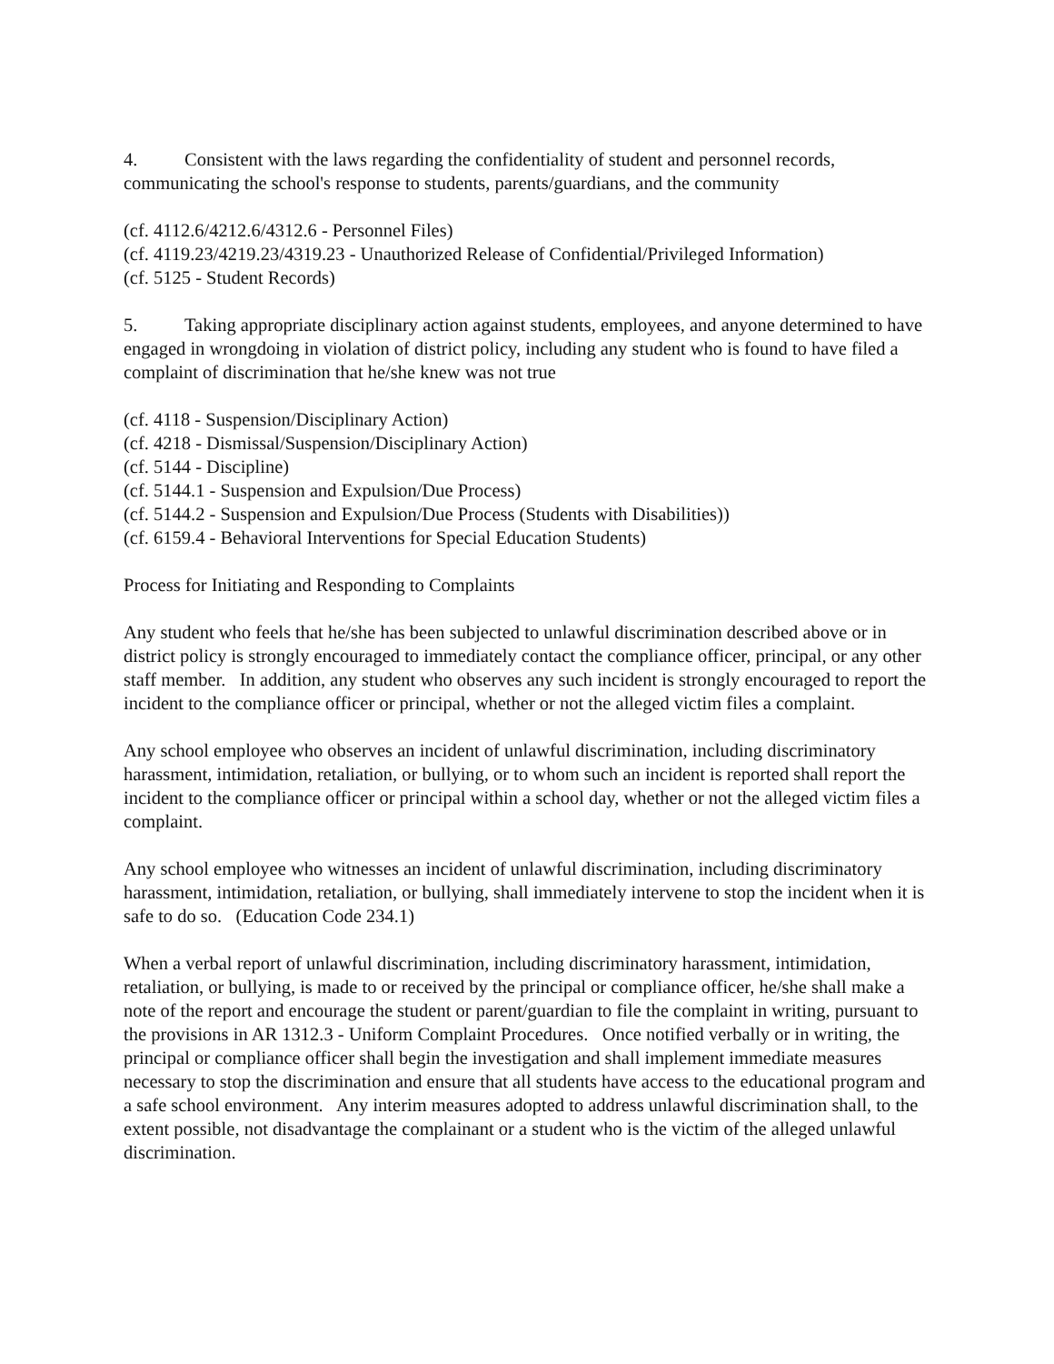4. Consistent with the laws regarding the confidentiality of student and personnel records, communicating the school's response to students, parents/guardians, and the community
(cf. 4112.6/4212.6/4312.6 - Personnel Files)
(cf. 4119.23/4219.23/4319.23 - Unauthorized Release of Confidential/Privileged Information)
(cf. 5125 - Student Records)
5. Taking appropriate disciplinary action against students, employees, and anyone determined to have engaged in wrongdoing in violation of district policy, including any student who is found to have filed a complaint of discrimination that he/she knew was not true
(cf. 4118 - Suspension/Disciplinary Action)
(cf. 4218 - Dismissal/Suspension/Disciplinary Action)
(cf. 5144 - Discipline)
(cf. 5144.1 - Suspension and Expulsion/Due Process)
(cf. 5144.2 - Suspension and Expulsion/Due Process (Students with Disabilities))
(cf. 6159.4 - Behavioral Interventions for Special Education Students)
Process for Initiating and Responding to Complaints
Any student who feels that he/she has been subjected to unlawful discrimination described above or in district policy is strongly encouraged to immediately contact the compliance officer, principal, or any other staff member. In addition, any student who observes any such incident is strongly encouraged to report the incident to the compliance officer or principal, whether or not the alleged victim files a complaint.
Any school employee who observes an incident of unlawful discrimination, including discriminatory harassment, intimidation, retaliation, or bullying, or to whom such an incident is reported shall report the incident to the compliance officer or principal within a school day, whether or not the alleged victim files a complaint.
Any school employee who witnesses an incident of unlawful discrimination, including discriminatory harassment, intimidation, retaliation, or bullying, shall immediately intervene to stop the incident when it is safe to do so. (Education Code 234.1)
When a verbal report of unlawful discrimination, including discriminatory harassment, intimidation, retaliation, or bullying, is made to or received by the principal or compliance officer, he/she shall make a note of the report and encourage the student or parent/guardian to file the complaint in writing, pursuant to the provisions in AR 1312.3 - Uniform Complaint Procedures. Once notified verbally or in writing, the principal or compliance officer shall begin the investigation and shall implement immediate measures necessary to stop the discrimination and ensure that all students have access to the educational program and a safe school environment. Any interim measures adopted to address unlawful discrimination shall, to the extent possible, not disadvantage the complainant or a student who is the victim of the alleged unlawful discrimination.